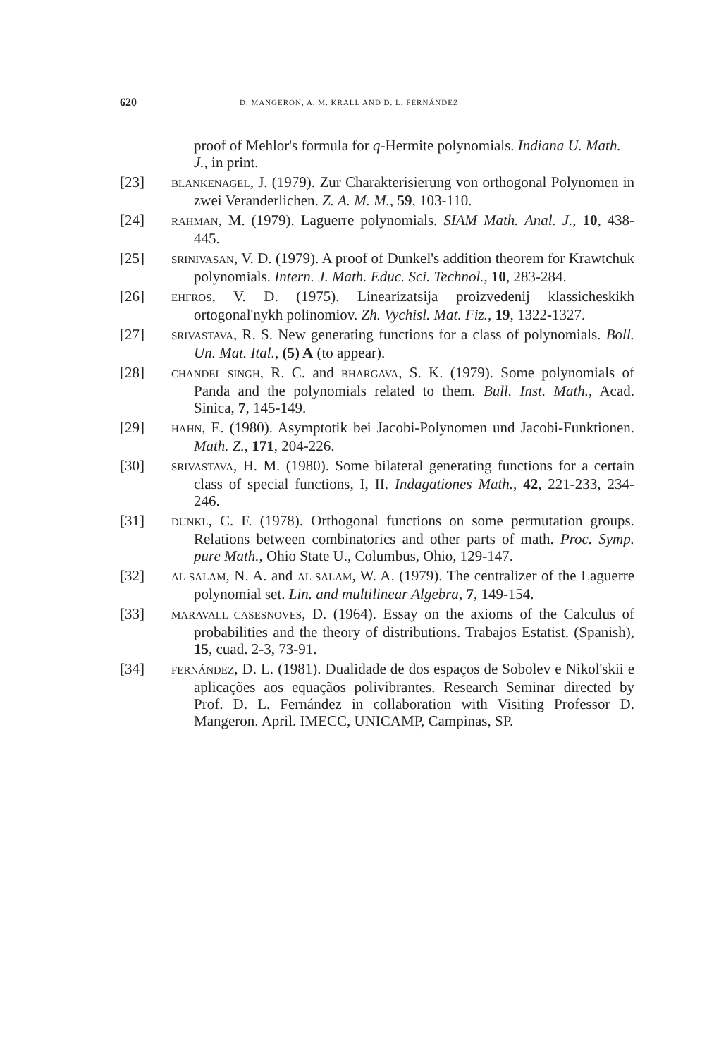620 D. MANGERON, A. M. KRALL AND D. L. FERNÁNDEZ
proof of Mehlor's formula for q-Hermite polynomials. Indiana U. Math. J., in print.
[23] BLANKENAGEL, J. (1979). Zur Charakterisierung von orthogonal Polynomen in zwei Veranderlichen. Z. A. M. M., 59, 103-110.
[24] RAHMAN, M. (1979). Laguerre polynomials. SIAM Math. Anal. J., 10, 438-445.
[25] SRINIVASAN, V. D. (1979). A proof of Dunkel's addition theorem for Krawtchuk polynomials. Intern. J. Math. Educ. Sci. Technol., 10, 283-284.
[26] EHFROS, V. D. (1975). Linearizatsija proizvedenij klassicheskikh ortogonal'nykh polinomiov. Zh. Vychisl. Mat. Fiz., 19, 1322-1327.
[27] SRIVASTAVA, R. S. New generating functions for a class of polynomials. Boll. Un. Mat. Ital., (5) A (to appear).
[28] CHANDEL SINGH, R. C. and BHARGAVA, S. K. (1979). Some polynomials of Panda and the polynomials related to them. Bull. Inst. Math., Acad. Sinica, 7, 145-149.
[29] HAHN, E. (1980). Asymptotik bei Jacobi-Polynomen und Jacobi-Funktionen. Math. Z., 171, 204-226.
[30] SRIVASTAVA, H. M. (1980). Some bilateral generating functions for a certain class of special functions, I, II. Indagationes Math., 42, 221-233, 234-246.
[31] DUNKL, C. F. (1978). Orthogonal functions on some permutation groups. Relations between combinatorics and other parts of math. Proc. Symp. pure Math., Ohio State U., Columbus, Ohio, 129-147.
[32] AL-SALAM, N. A. and AL-SALAM, W. A. (1979). The centralizer of the Laguerre polynomial set. Lin. and multilinear Algebra, 7, 149-154.
[33] MARAVALL CASESNOVES, D. (1964). Essay on the axioms of the Calculus of probabilities and the theory of distributions. Trabajos Estatist. (Spanish), 15, cuad. 2-3, 73-91.
[34] FERNÁNDEZ, D. L. (1981). Dualidade de dos espaços de Sobolev e Nikol'skii e aplicações aos equaçãos polivibrantes. Research Seminar directed by Prof. D. L. Fernández in collaboration with Visiting Professor D. Mangeron. April. IMECC, UNICAMP, Campinas, SP.